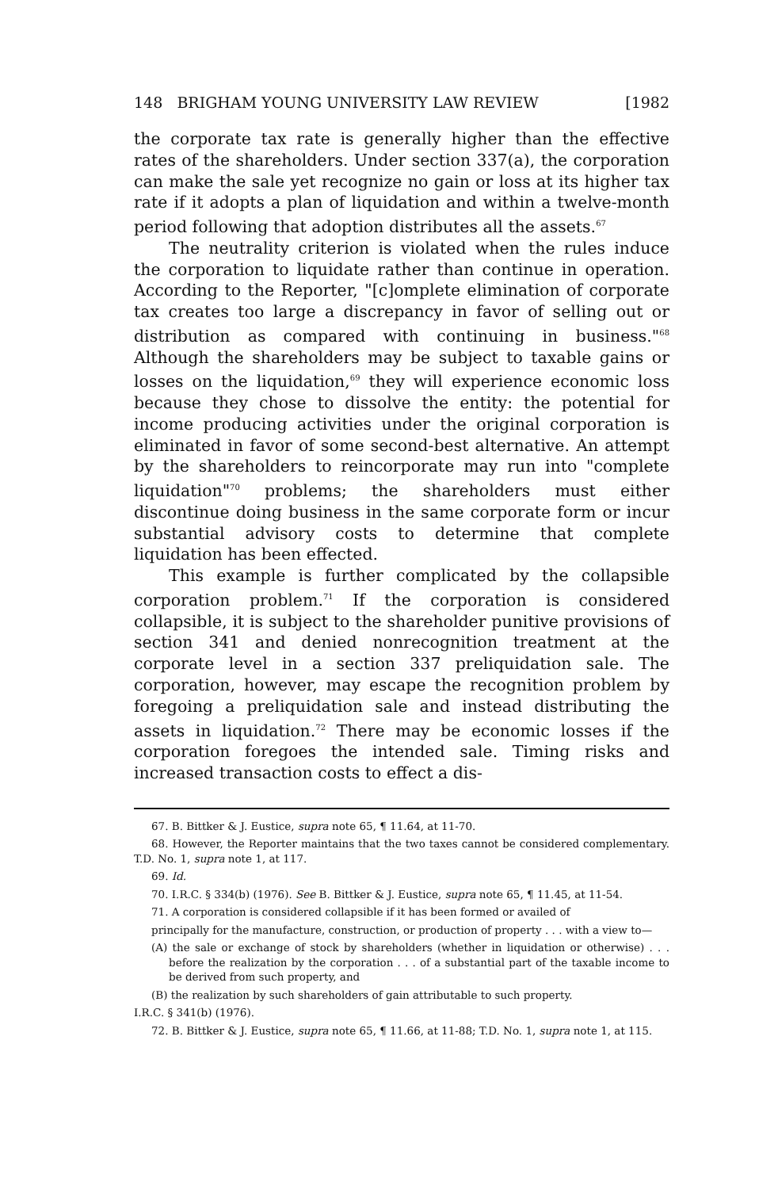148 BRIGHAM YOUNG UNIVERSITY LAW REVIEW [1982
the corporate tax rate is generally higher than the effective rates of the shareholders. Under section 337(a), the corporation can make the sale yet recognize no gain or loss at its higher tax rate if it adopts a plan of liquidation and within a twelve-month period following that adoption distributes all the assets.<sup>67</sup>
The neutrality criterion is violated when the rules induce the corporation to liquidate rather than continue in operation. According to the Reporter, "[c]omplete elimination of corporate tax creates too large a discrepancy in favor of selling out or distribution as compared with continuing in business."<sup>68</sup> Although the shareholders may be subject to taxable gains or losses on the liquidation,<sup>69</sup> they will experience economic loss because they chose to dissolve the entity: the potential for income producing activities under the original corporation is eliminated in favor of some second-best alternative. An attempt by the shareholders to reincorporate may run into "complete liquidation"<sup>70</sup> problems; the shareholders must either discontinue doing business in the same corporate form or incur substantial advisory costs to determine that complete liquidation has been effected.
This example is further complicated by the collapsible corporation problem.<sup>71</sup> If the corporation is considered collapsible, it is subject to the shareholder punitive provisions of section 341 and denied nonrecognition treatment at the corporate level in a section 337 preliquidation sale. The corporation, however, may escape the recognition problem by foregoing a preliquidation sale and instead distributing the assets in liquidation.<sup>72</sup> There may be economic losses if the corporation foregoes the intended sale. Timing risks and increased transaction costs to effect a dis-
67. B. Bittker & J. Eustice, supra note 65, ¶ 11.64, at 11-70.
68. However, the Reporter maintains that the two taxes cannot be considered complementary. T.D. No. 1, supra note 1, at 117.
69. Id.
70. I.R.C. § 334(b) (1976). See B. Bittker & J. Eustice, supra note 65, ¶ 11.45, at 11-54.
71. A corporation is considered collapsible if it has been formed or availed of
principally for the manufacture, construction, or production of property . . . with a view to—
(A) the sale or exchange of stock by shareholders (whether in liquidation or otherwise) . . . before the realization by the corporation . . . of a substantial part of the taxable income to be derived from such property, and
(B) the realization by such shareholders of gain attributable to such property.
I.R.C. § 341(b) (1976).
72. B. Bittker & J. Eustice, supra note 65, ¶ 11.66, at 11-88; T.D. No. 1, supra note 1, at 115.